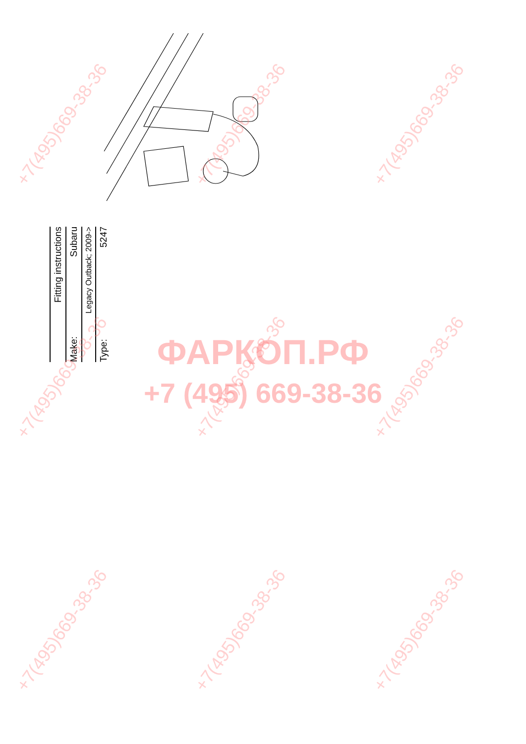Fitting instructions
Make: Subaru
Legacy Outback; 2009->
Type: 5247
ФАРКОП.РФ
+7 (495) 669-38-36
+7(495)669-38-36 +7(495)669-38-36 +7(495)669-38-36
+7(495)669-38-36 +7(495)669-38-36 +7(495)669-38-36
+7(495)669-38-36 +7(495)669-38-36 +7(495)669-38-36